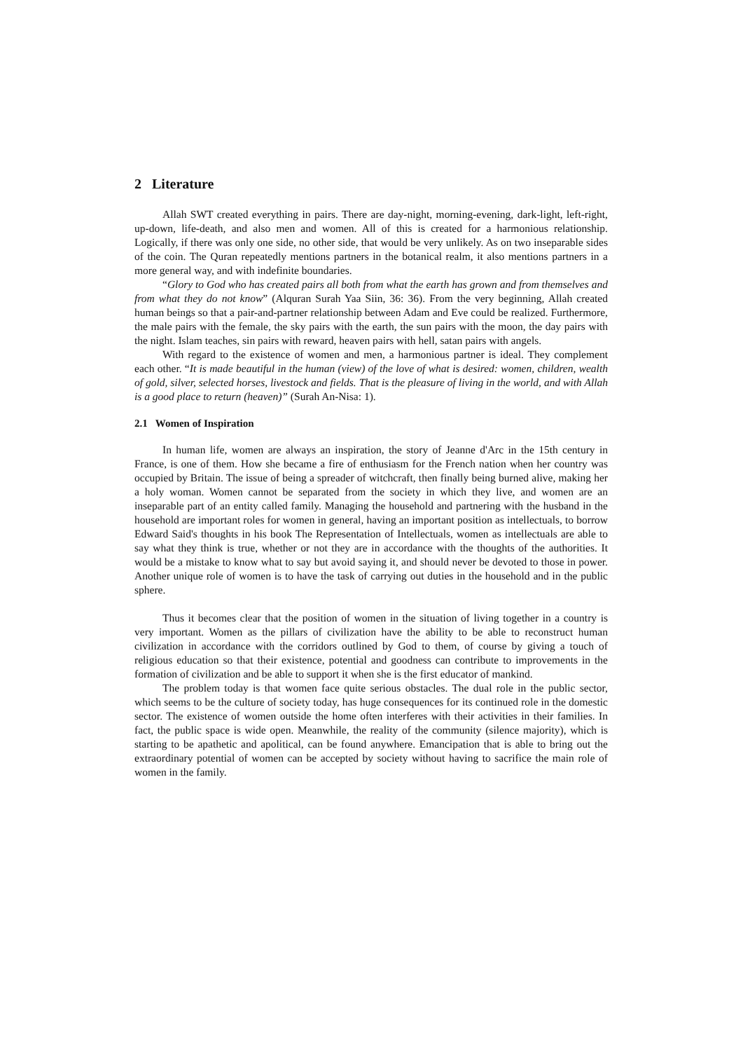2 Literature
Allah SWT created everything in pairs. There are day-night, morning-evening, dark-light, left-right, up-down, life-death, and also men and women. All of this is created for a harmonious relationship. Logically, if there was only one side, no other side, that would be very unlikely. As on two inseparable sides of the coin. The Quran repeatedly mentions partners in the botanical realm, it also mentions partners in a more general way, and with indefinite boundaries.
“Glory to God who has created pairs all both from what the earth has grown and from themselves and from what they do not know” (Alquran Surah Yaa Siin, 36: 36). From the very beginning, Allah created human beings so that a pair-and-partner relationship between Adam and Eve could be realized. Furthermore, the male pairs with the female, the sky pairs with the earth, the sun pairs with the moon, the day pairs with the night. Islam teaches, sin pairs with reward, heaven pairs with hell, satan pairs with angels.
With regard to the existence of women and men, a harmonious partner is ideal. They complement each other. “It is made beautiful in the human (view) of the love of what is desired: women, children, wealth of gold, silver, selected horses, livestock and fields. That is the pleasure of living in the world, and with Allah is a good place to return (heaven)” (Surah An-Nisa: 1).
2.1 Women of Inspiration
In human life, women are always an inspiration, the story of Jeanne d'Arc in the 15th century in France, is one of them. How she became a fire of enthusiasm for the French nation when her country was occupied by Britain. The issue of being a spreader of witchcraft, then finally being burned alive, making her a holy woman. Women cannot be separated from the society in which they live, and women are an inseparable part of an entity called family. Managing the household and partnering with the husband in the household are important roles for women in general, having an important position as intellectuals, to borrow Edward Said's thoughts in his book The Representation of Intellectuals, women as intellectuals are able to say what they think is true, whether or not they are in accordance with the thoughts of the authorities. It would be a mistake to know what to say but avoid saying it, and should never be devoted to those in power. Another unique role of women is to have the task of carrying out duties in the household and in the public sphere.
Thus it becomes clear that the position of women in the situation of living together in a country is very important. Women as the pillars of civilization have the ability to be able to reconstruct human civilization in accordance with the corridors outlined by God to them, of course by giving a touch of religious education so that their existence, potential and goodness can contribute to improvements in the formation of civilization and be able to support it when she is the first educator of mankind.
The problem today is that women face quite serious obstacles. The dual role in the public sector, which seems to be the culture of society today, has huge consequences for its continued role in the domestic sector. The existence of women outside the home often interferes with their activities in their families. In fact, the public space is wide open. Meanwhile, the reality of the community (silence majority), which is starting to be apathetic and apolitical, can be found anywhere. Emancipation that is able to bring out the extraordinary potential of women can be accepted by society without having to sacrifice the main role of women in the family.